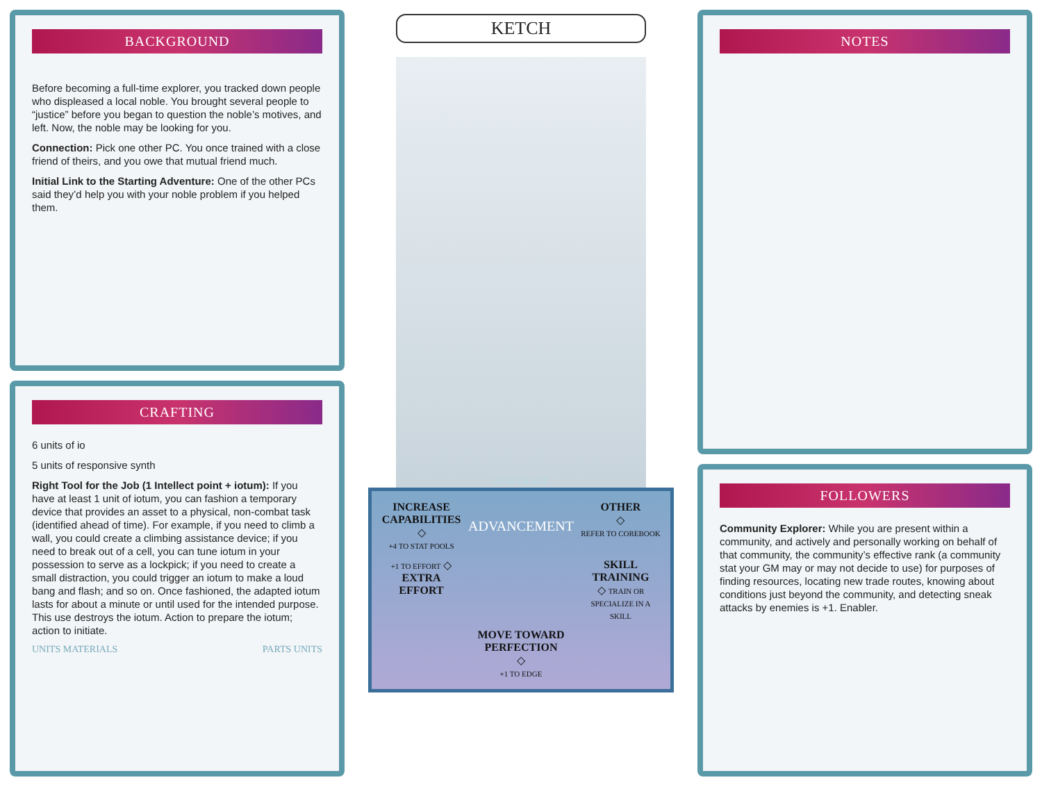BACKGROUND
Before becoming a full-time explorer, you tracked down people who displeased a local noble. You brought several people to “justice” before you began to question the noble’s motives, and left. Now, the noble may be looking for you.
Connection: Pick one other PC. You once trained with a close friend of theirs, and you owe that mutual friend much.
Initial Link to the Starting Adventure: One of the other PCs said they’d help you with your noble problem if you helped them.
CRAFTING
6 units of io
5 units of responsive synth
Right Tool for the Job (1 Intellect point + iotum): If you have at least 1 unit of iotum, you can fashion a temporary device that provides an asset to a physical, non-combat task (identified ahead of time). For example, if you need to climb a wall, you could create a climbing assistance device; if you need to break out of a cell, you can tune iotum in your possession to serve as a lockpick; if you need to create a small distraction, you could trigger an iotum to make a loud bang and flash; and so on. Once fashioned, the adapted iotum lasts for about a minute or until used for the intended purpose. This use destroys the iotum. Action to prepare the iotum; action to initiate.
UNITS MATERIALS PARTS UNITS
KETCH
PORTRAIT
INCREASE CAPABILITIES
◇
+4 TO STAT POOLS
ADVANCEMENT
OTHER
◇
REFER TO COREBOOK
+1 TO EFFORT ◇
EXTRA EFFORT
SKILL TRAINING
◇ TRAIN OR SPECIALIZE IN A SKILL
MOVE TOWARD PERFECTION
◇
+1 TO EDGE
NOTES
FOLLOWERS
Community Explorer: While you are present within a community, and actively and personally working on behalf of that community, the community’s effective rank (a community stat your GM may or may not decide to use) for purposes of finding resources, locating new trade routes, knowing about conditions just beyond the community, and detecting sneak attacks by enemies is +1. Enabler.